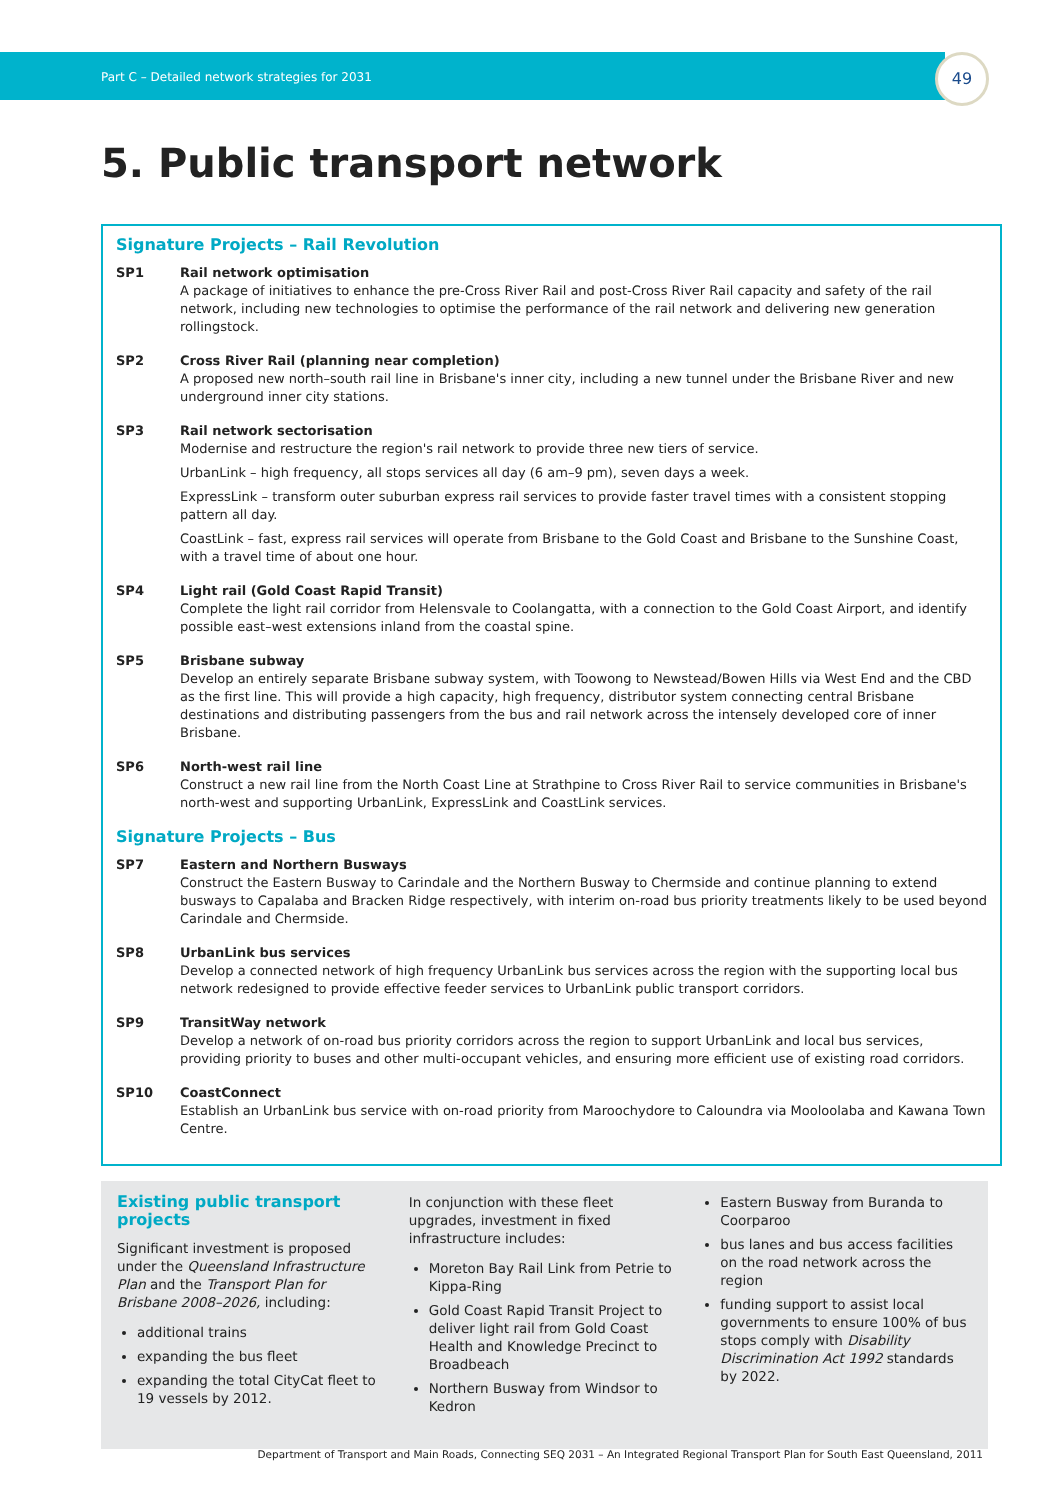Part C – Detailed network strategies for 2031
49
5. Public transport network
Signature Projects – Rail Revolution
SP1 Rail network optimisation
A package of initiatives to enhance the pre-Cross River Rail and post-Cross River Rail capacity and safety of the rail network, including new technologies to optimise the performance of the rail network and delivering new generation rollingstock.
SP2 Cross River Rail (planning near completion)
A proposed new north–south rail line in Brisbane's inner city, including a new tunnel under the Brisbane River and new underground inner city stations.
SP3 Rail network sectorisation
Modernise and restructure the region's rail network to provide three new tiers of service.
UrbanLink – high frequency, all stops services all day (6 am–9 pm), seven days a week.
ExpressLink – transform outer suburban express rail services to provide faster travel times with a consistent stopping pattern all day.
CoastLink – fast, express rail services will operate from Brisbane to the Gold Coast and Brisbane to the Sunshine Coast, with a travel time of about one hour.
SP4 Light rail (Gold Coast Rapid Transit)
Complete the light rail corridor from Helensvale to Coolangatta, with a connection to the Gold Coast Airport, and identify possible east–west extensions inland from the coastal spine.
SP5 Brisbane subway
Develop an entirely separate Brisbane subway system, with Toowong to Newstead/Bowen Hills via West End and the CBD as the first line. This will provide a high capacity, high frequency, distributor system connecting central Brisbane destinations and distributing passengers from the bus and rail network across the intensely developed core of inner Brisbane.
SP6 North-west rail line
Construct a new rail line from the North Coast Line at Strathpine to Cross River Rail to service communities in Brisbane's north-west and supporting UrbanLink, ExpressLink and CoastLink services.
Signature Projects – Bus
SP7 Eastern and Northern Busways
Construct the Eastern Busway to Carindale and the Northern Busway to Chermside and continue planning to extend busways to Capalaba and Bracken Ridge respectively, with interim on-road bus priority treatments likely to be used beyond Carindale and Chermside.
SP8 UrbanLink bus services
Develop a connected network of high frequency UrbanLink bus services across the region with the supporting local bus network redesigned to provide effective feeder services to UrbanLink public transport corridors.
SP9 TransitWay network
Develop a network of on-road bus priority corridors across the region to support UrbanLink and local bus services, providing priority to buses and other multi-occupant vehicles, and ensuring more efficient use of existing road corridors.
SP10 CoastConnect
Establish an UrbanLink bus service with on-road priority from Maroochydore to Caloundra via Mooloolaba and Kawana Town Centre.
Existing public transport projects
Significant investment is proposed under the Queensland Infrastructure Plan and the Transport Plan for Brisbane 2008–2026, including:
additional trains
expanding the bus fleet
expanding the total CityCat fleet to 19 vessels by 2012.
In conjunction with these fleet upgrades, investment in fixed infrastructure includes:
Moreton Bay Rail Link from Petrie to Kippa-Ring
Gold Coast Rapid Transit Project to deliver light rail from Gold Coast Health and Knowledge Precinct to Broadbeach
Northern Busway from Windsor to Kedron
Eastern Busway from Buranda to Coorparoo
bus lanes and bus access facilities on the road network across the region
funding support to assist local governments to ensure 100% of bus stops comply with Disability Discrimination Act 1992 standards by 2022.
Department of Transport and Main Roads, Connecting SEQ 2031 – An Integrated Regional Transport Plan for South East Queensland, 2011